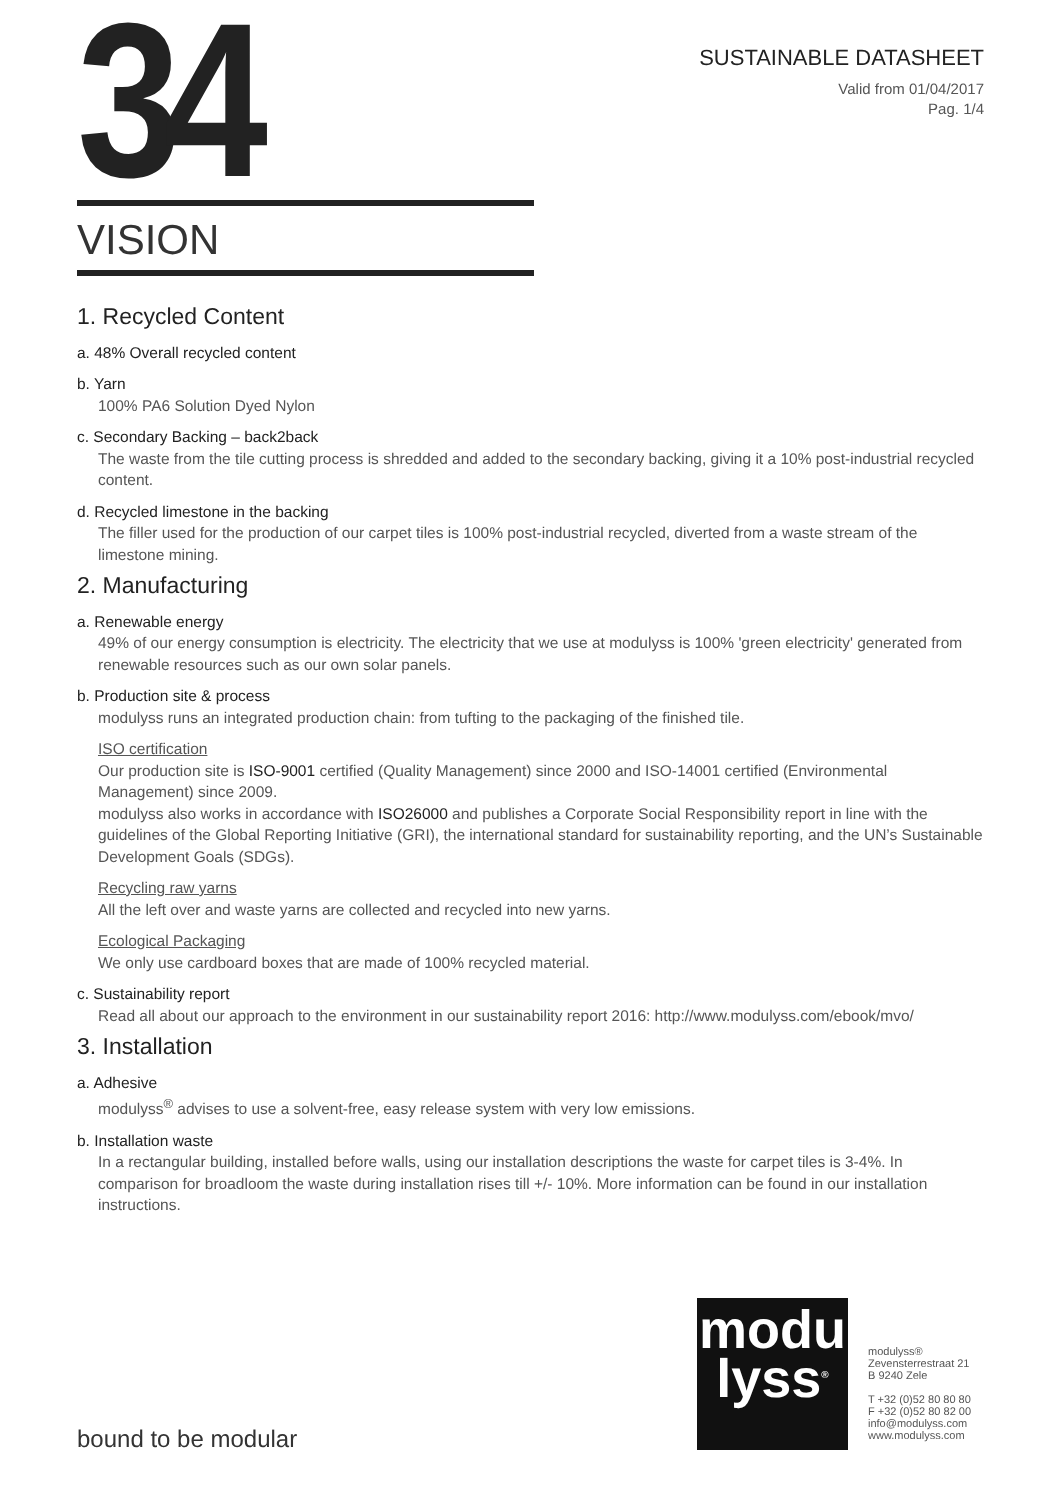34
SUSTAINABLE DATASHEET
Valid from 01/04/2017
Pag. 1/4
VISION
1. Recycled Content
a. 48% Overall recycled content
b. Yarn
100% PA6 Solution Dyed Nylon
c. Secondary Backing – back2back
The waste from the tile cutting process is shredded and added to the secondary backing, giving it a 10% post-industrial recycled content.
d. Recycled limestone in the backing
The filler used for the production of our carpet tiles is 100% post-industrial recycled, diverted from a waste stream of the limestone mining.
2. Manufacturing
a. Renewable energy
49% of our energy consumption is electricity. The electricity that we use at modulyss is 100% 'green electricity' generated from renewable resources such as our own solar panels.
b. Production site & process
modulyss runs an integrated production chain: from tufting to the packaging of the finished tile.
ISO certification
Our production site is ISO-9001 certified (Quality Management) since 2000 and ISO-14001 certified (Environmental Management) since 2009.
modulyss also works in accordance with ISO26000 and publishes a Corporate Social Responsibility report in line with the guidelines of the Global Reporting Initiative (GRI), the international standard for sustainability reporting, and the UN’s Sustainable Development Goals (SDGs).
Recycling raw yarns
All the left over and waste yarns are collected and recycled into new yarns.
Ecological Packaging
We only use cardboard boxes that are made of 100% recycled material.
c. Sustainability report
Read all about our approach to the environment in our sustainability report 2016: http://www.modulyss.com/ebook/mvo/
3. Installation
a. Adhesive
modulyss<sup>®</sup> advises to use a solvent-free, easy release system with very low emissions.
b. Installation waste
In a rectangular building, installed before walls, using our installation descriptions the waste for carpet tiles is 3-4%. In comparison for broadloom the waste during installation rises till +/- 10%. More information can be found in our installation instructions.
modu
lyss<sup>®</sup>
modulyss®
Zevensterrestraat 21
B 9240 Zele
T +32 (0)52 80 80 80
F +32 (0)52 80 82 00
info@modulyss.com
www.modulyss.com
bound to be modular